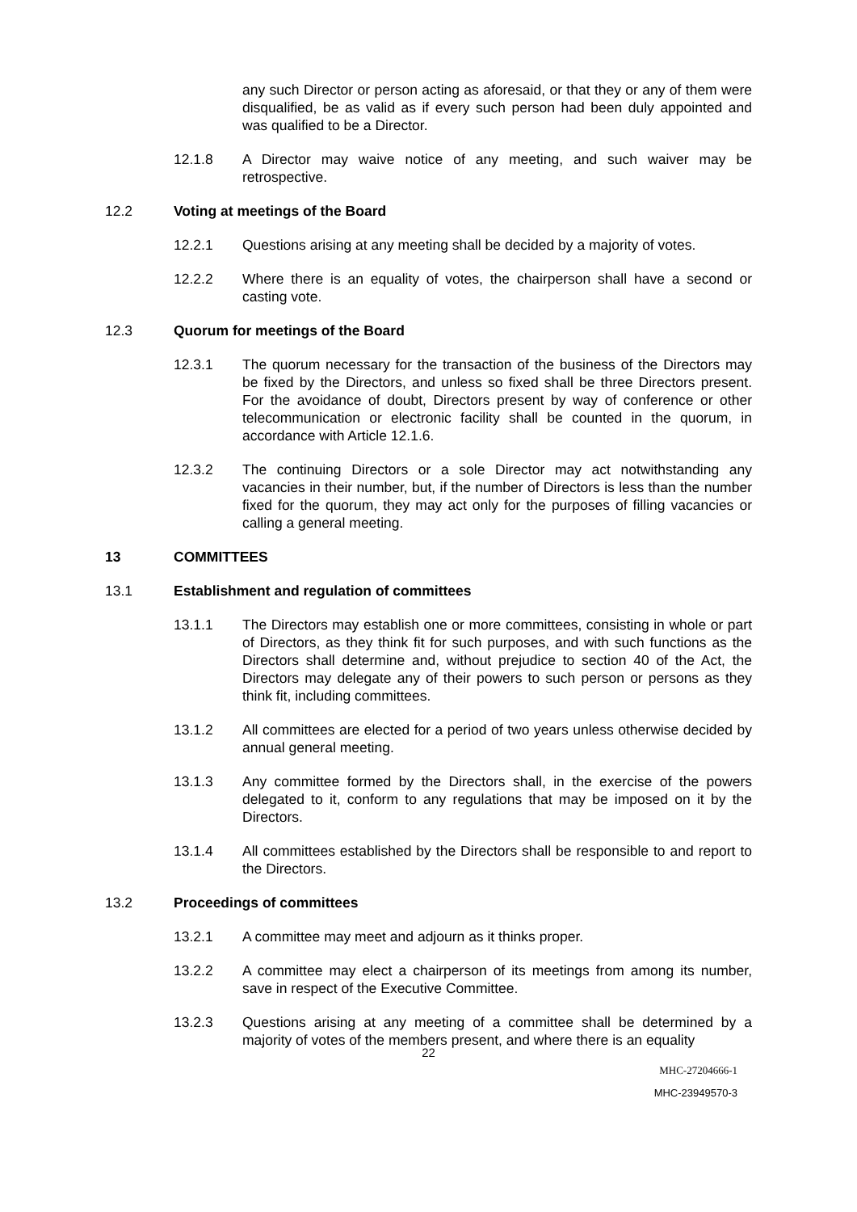any such Director or person acting as aforesaid, or that they or any of them were disqualified, be as valid as if every such person had been duly appointed and was qualified to be a Director.
12.1.8 A Director may waive notice of any meeting, and such waiver may be retrospective.
12.2 Voting at meetings of the Board
12.2.1 Questions arising at any meeting shall be decided by a majority of votes.
12.2.2 Where there is an equality of votes, the chairperson shall have a second or casting vote.
12.3 Quorum for meetings of the Board
12.3.1 The quorum necessary for the transaction of the business of the Directors may be fixed by the Directors, and unless so fixed shall be three Directors present. For the avoidance of doubt, Directors present by way of conference or other telecommunication or electronic facility shall be counted in the quorum, in accordance with Article 12.1.6.
12.3.2 The continuing Directors or a sole Director may act notwithstanding any vacancies in their number, but, if the number of Directors is less than the number fixed for the quorum, they may act only for the purposes of filling vacancies or calling a general meeting.
13 COMMITTEES
13.1 Establishment and regulation of committees
13.1.1 The Directors may establish one or more committees, consisting in whole or part of Directors, as they think fit for such purposes, and with such functions as the Directors shall determine and, without prejudice to section 40 of the Act, the Directors may delegate any of their powers to such person or persons as they think fit, including committees.
13.1.2 All committees are elected for a period of two years unless otherwise decided by annual general meeting.
13.1.3 Any committee formed by the Directors shall, in the exercise of the powers delegated to it, conform to any regulations that may be imposed on it by the Directors.
13.1.4 All committees established by the Directors shall be responsible to and report to the Directors.
13.2 Proceedings of committees
13.2.1 A committee may meet and adjourn as it thinks proper.
13.2.2 A committee may elect a chairperson of its meetings from among its number, save in respect of the Executive Committee.
13.2.3 Questions arising at any meeting of a committee shall be determined by a majority of votes of the members present, and where there is an equality
22
MHC-27204666-1
MHC-23949570-3